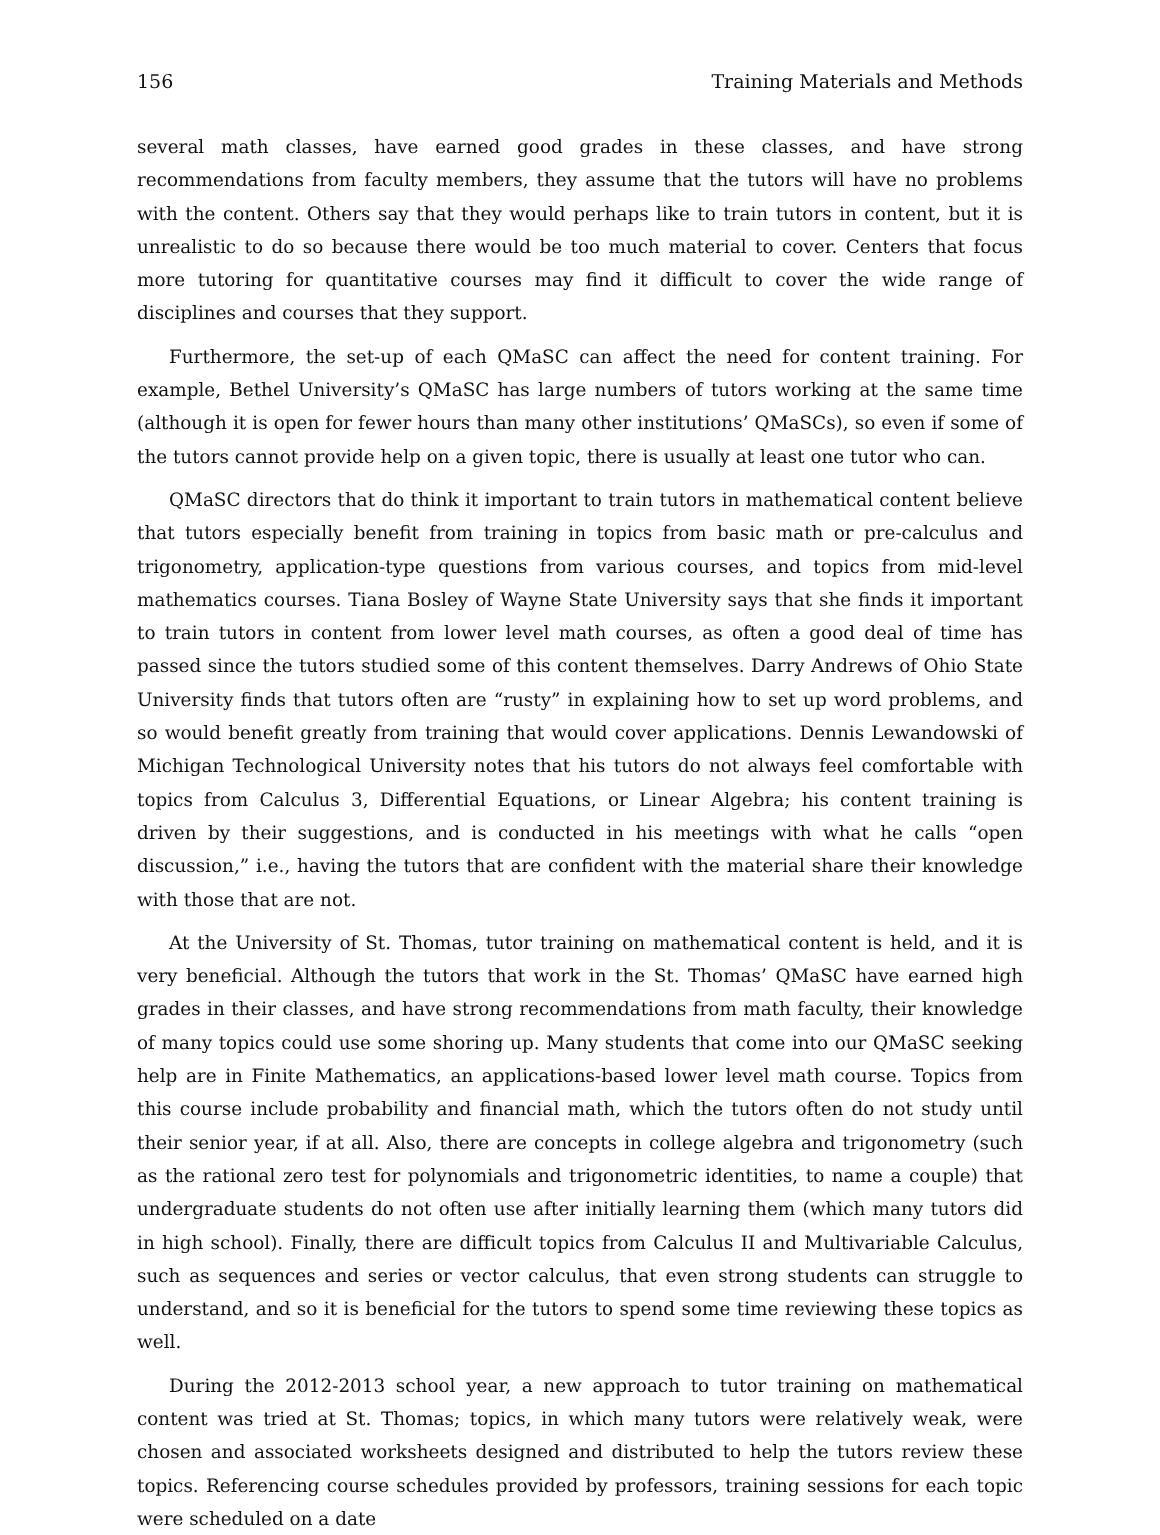156 Training Materials and Methods
several math classes, have earned good grades in these classes, and have strong recommendations from faculty members, they assume that the tutors will have no problems with the content. Others say that they would perhaps like to train tutors in content, but it is unrealistic to do so because there would be too much material to cover. Centers that focus more tutoring for quantitative courses may find it difficult to cover the wide range of disciplines and courses that they support.
Furthermore, the set-up of each QMaSC can affect the need for content training. For example, Bethel University’s QMaSC has large numbers of tutors working at the same time (although it is open for fewer hours than many other institutions’ QMaSCs), so even if some of the tutors cannot provide help on a given topic, there is usually at least one tutor who can.
QMaSC directors that do think it important to train tutors in mathematical content believe that tutors especially benefit from training in topics from basic math or pre-calculus and trigonometry, application-type questions from various courses, and topics from mid-level mathematics courses. Tiana Bosley of Wayne State University says that she finds it important to train tutors in content from lower level math courses, as often a good deal of time has passed since the tutors studied some of this content themselves. Darry Andrews of Ohio State University finds that tutors often are “rusty” in explaining how to set up word problems, and so would benefit greatly from training that would cover applications. Dennis Lewandowski of Michigan Technological University notes that his tutors do not always feel comfortable with topics from Calculus 3, Differential Equations, or Linear Algebra; his content training is driven by their suggestions, and is conducted in his meetings with what he calls “open discussion,” i.e., having the tutors that are confident with the material share their knowledge with those that are not.
At the University of St. Thomas, tutor training on mathematical content is held, and it is very beneficial. Although the tutors that work in the St. Thomas’ QMaSC have earned high grades in their classes, and have strong recommendations from math faculty, their knowledge of many topics could use some shoring up. Many students that come into our QMaSC seeking help are in Finite Mathematics, an applications-based lower level math course. Topics from this course include probability and financial math, which the tutors often do not study until their senior year, if at all. Also, there are concepts in college algebra and trigonometry (such as the rational zero test for polynomials and trigonometric identities, to name a couple) that undergraduate students do not often use after initially learning them (which many tutors did in high school). Finally, there are difficult topics from Calculus II and Multivariable Calculus, such as sequences and series or vector calculus, that even strong students can struggle to understand, and so it is beneficial for the tutors to spend some time reviewing these topics as well.
During the 2012-2013 school year, a new approach to tutor training on mathematical content was tried at St. Thomas; topics, in which many tutors were relatively weak, were chosen and associated worksheets designed and distributed to help the tutors review these topics. Referencing course schedules provided by professors, training sessions for each topic were scheduled on a date